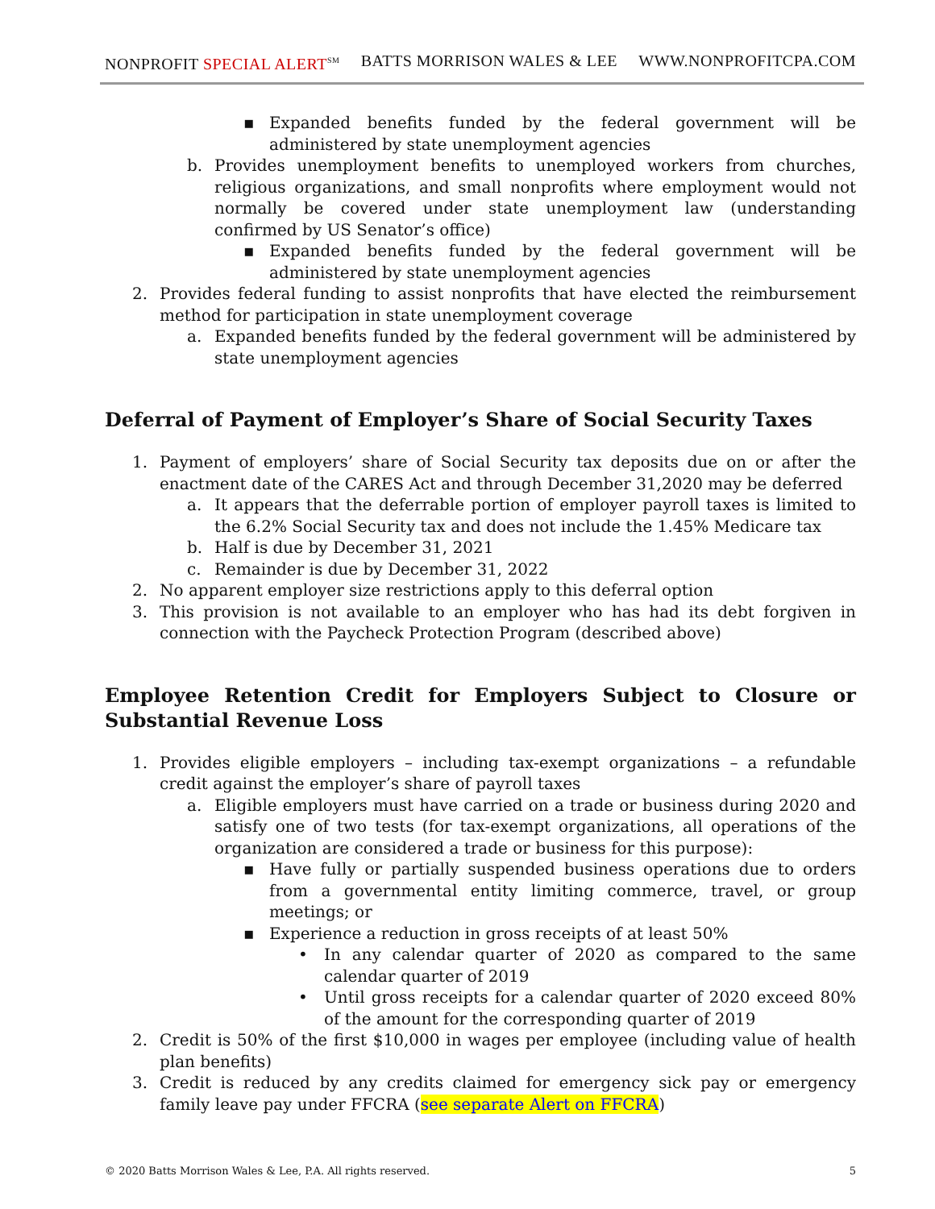NONPROFIT SPECIAL ALERT<sup>SM</sup> BATTS MORRISON WALES & LEE WWW.NONPROFITCPA.COM
▪ Expanded benefits funded by the federal government will be administered by state unemployment agencies
b. Provides unemployment benefits to unemployed workers from churches, religious organizations, and small nonprofits where employment would not normally be covered under state unemployment law (understanding confirmed by US Senator’s office)
▪ Expanded benefits funded by the federal government will be administered by state unemployment agencies
2. Provides federal funding to assist nonprofits that have elected the reimbursement method for participation in state unemployment coverage
a. Expanded benefits funded by the federal government will be administered by state unemployment agencies
Deferral of Payment of Employer’s Share of Social Security Taxes
1. Payment of employers’ share of Social Security tax deposits due on or after the enactment date of the CARES Act and through December 31,2020 may be deferred
a. It appears that the deferrable portion of employer payroll taxes is limited to the 6.2% Social Security tax and does not include the 1.45% Medicare tax
b. Half is due by December 31, 2021
c. Remainder is due by December 31, 2022
2. No apparent employer size restrictions apply to this deferral option
3. This provision is not available to an employer who has had its debt forgiven in connection with the Paycheck Protection Program (described above)
Employee Retention Credit for Employers Subject to Closure or Substantial Revenue Loss
1. Provides eligible employers – including tax-exempt organizations – a refundable credit against the employer’s share of payroll taxes
a. Eligible employers must have carried on a trade or business during 2020 and satisfy one of two tests (for tax-exempt organizations, all operations of the organization are considered a trade or business for this purpose):
▪ Have fully or partially suspended business operations due to orders from a governmental entity limiting commerce, travel, or group meetings; or
▪ Experience a reduction in gross receipts of at least 50%
• In any calendar quarter of 2020 as compared to the same calendar quarter of 2019
• Until gross receipts for a calendar quarter of 2020 exceed 80% of the amount for the corresponding quarter of 2019
2. Credit is 50% of the first $10,000 in wages per employee (including value of health plan benefits)
3. Credit is reduced by any credits claimed for emergency sick pay or emergency family leave pay under FFCRA (see separate Alert on FFCRA)
© 2020 Batts Morrison Wales & Lee, P.A. All rights reserved. 5